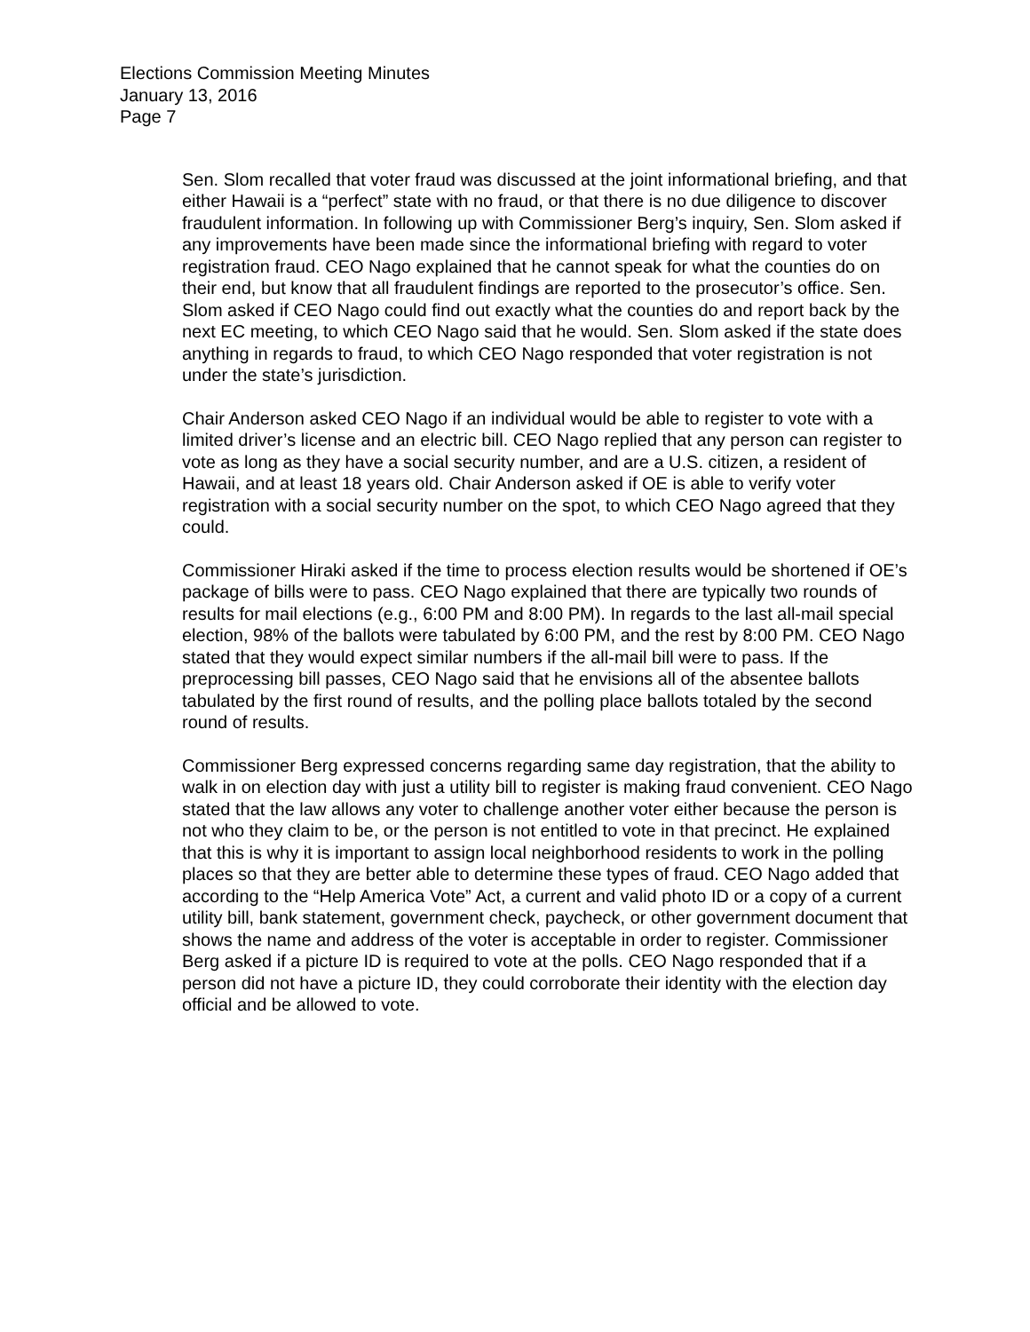Elections Commission Meeting Minutes
January 13, 2016
Page 7
Sen. Slom recalled that voter fraud was discussed at the joint informational briefing, and that either Hawaii is a “perfect” state with no fraud, or that there is no due diligence to discover fraudulent information. In following up with Commissioner Berg’s inquiry, Sen. Slom asked if any improvements have been made since the informational briefing with regard to voter registration fraud. CEO Nago explained that he cannot speak for what the counties do on their end, but know that all fraudulent findings are reported to the prosecutor’s office. Sen. Slom asked if CEO Nago could find out exactly what the counties do and report back by the next EC meeting, to which CEO Nago said that he would. Sen. Slom asked if the state does anything in regards to fraud, to which CEO Nago responded that voter registration is not under the state’s jurisdiction.
Chair Anderson asked CEO Nago if an individual would be able to register to vote with a limited driver’s license and an electric bill. CEO Nago replied that any person can register to vote as long as they have a social security number, and are a U.S. citizen, a resident of Hawaii, and at least 18 years old. Chair Anderson asked if OE is able to verify voter registration with a social security number on the spot, to which CEO Nago agreed that they could.
Commissioner Hiraki asked if the time to process election results would be shortened if OE’s package of bills were to pass. CEO Nago explained that there are typically two rounds of results for mail elections (e.g., 6:00 PM and 8:00 PM). In regards to the last all-mail special election, 98% of the ballots were tabulated by 6:00 PM, and the rest by 8:00 PM. CEO Nago stated that they would expect similar numbers if the all-mail bill were to pass. If the preprocessing bill passes, CEO Nago said that he envisions all of the absentee ballots tabulated by the first round of results, and the polling place ballots totaled by the second round of results.
Commissioner Berg expressed concerns regarding same day registration, that the ability to walk in on election day with just a utility bill to register is making fraud convenient. CEO Nago stated that the law allows any voter to challenge another voter either because the person is not who they claim to be, or the person is not entitled to vote in that precinct. He explained that this is why it is important to assign local neighborhood residents to work in the polling places so that they are better able to determine these types of fraud. CEO Nago added that according to the “Help America Vote” Act, a current and valid photo ID or a copy of a current utility bill, bank statement, government check, paycheck, or other government document that shows the name and address of the voter is acceptable in order to register. Commissioner Berg asked if a picture ID is required to vote at the polls. CEO Nago responded that if a person did not have a picture ID, they could corroborate their identity with the election day official and be allowed to vote.